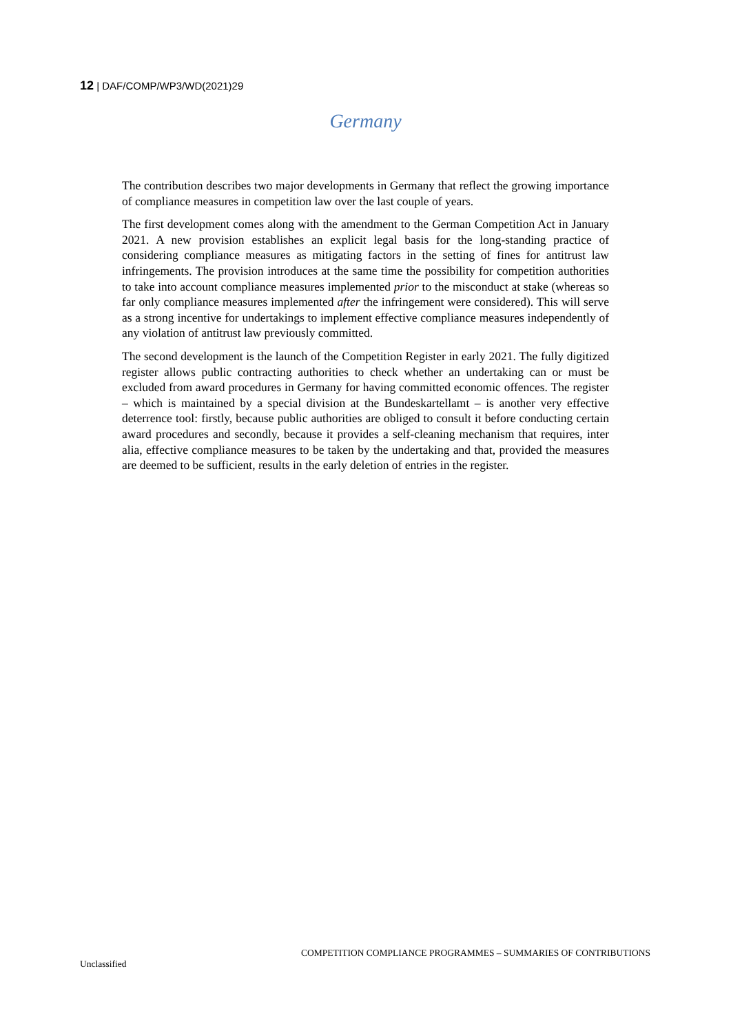12 | DAF/COMP/WP3/WD(2021)29
Germany
The contribution describes two major developments in Germany that reflect the growing importance of compliance measures in competition law over the last couple of years.
The first development comes along with the amendment to the German Competition Act in January 2021. A new provision establishes an explicit legal basis for the long-standing practice of considering compliance measures as mitigating factors in the setting of fines for antitrust law infringements. The provision introduces at the same time the possibility for competition authorities to take into account compliance measures implemented prior to the misconduct at stake (whereas so far only compliance measures implemented after the infringement were considered). This will serve as a strong incentive for undertakings to implement effective compliance measures independently of any violation of antitrust law previously committed.
The second development is the launch of the Competition Register in early 2021. The fully digitized register allows public contracting authorities to check whether an undertaking can or must be excluded from award procedures in Germany for having committed economic offences. The register – which is maintained by a special division at the Bundeskartellamt – is another very effective deterrence tool: firstly, because public authorities are obliged to consult it before conducting certain award procedures and secondly, because it provides a self-cleaning mechanism that requires, inter alia, effective compliance measures to be taken by the undertaking and that, provided the measures are deemed to be sufficient, results in the early deletion of entries in the register.
COMPETITION COMPLIANCE PROGRAMMES – SUMMARIES OF CONTRIBUTIONS
Unclassified